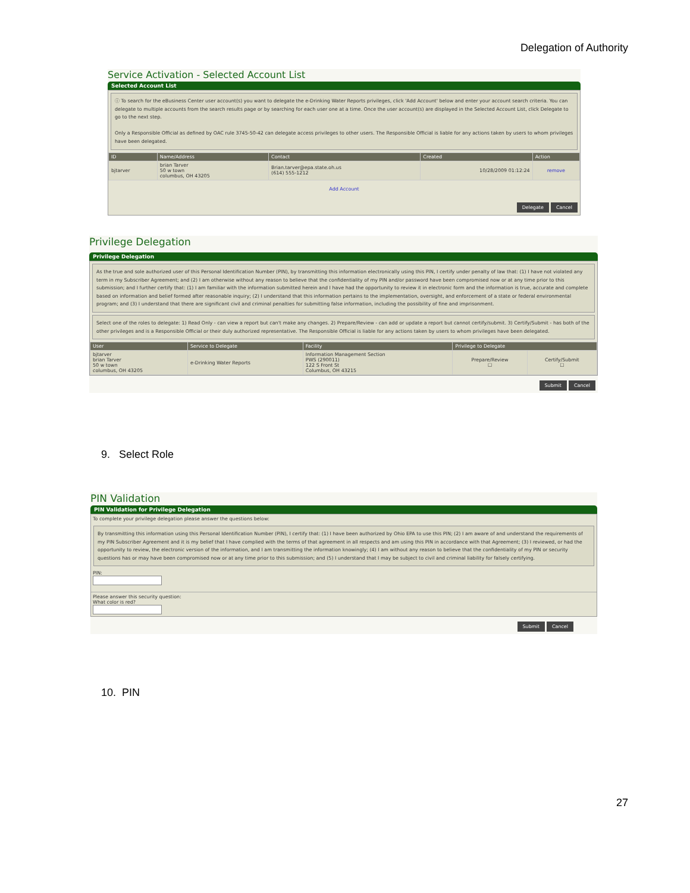Delegation of Authority
Service Activation - Selected Account List
Selected Account List
ⓘ To search for the eBusiness Center user account(s) you want to delegate the e-Drinking Water Reports privileges, click 'Add Account' below and enter your account search criteria. You can delegate to multiple accounts from the search results page or by searching for each user one at a time. Once the user account(s) are displayed in the Selected Account List, click Delegate to go to the next step.
Only a Responsible Official as defined by OAC rule 3745-50-42 can delegate access privileges to other users. The Responsible Official is liable for any actions taken by users to whom privileges have been delegated.
| ID | Name/Address | Contact | Created | Action |
| --- | --- | --- | --- | --- |
| bjtarver | brian Tarver 50 w town columbus, OH 43205 | Brian.tarver@epa.state.oh.us (614) 555-1212 | 10/28/2009 01:12:24 | remove |
Add Account
Delegate Cancel
Privilege Delegation
Privilege Delegation
As the true and sole authorized user of this Personal Identification Number (PIN), by transmitting this information electronically using this PIN, I certify under penalty of law that: (1) I have not violated any term in my Subscriber Agreement; and (2) I am otherwise without any reason to believe that the confidentiality of my PIN and/or password have been compromised now or at any time prior to this submission; and I further certify that: (1) I am familiar with the information submitted herein and I have had the opportunity to review it in electronic form and the information is true, accurate and complete based on information and belief formed after reasonable inquiry; (2) I understand that this information pertains to the implementation, oversight, and enforcement of a state or federal environmental program; and (3) I understand that there are significant civil and criminal penalties for submitting false information, including the possibility of fine and imprisonment.
Select one of the roles to delegate: 1) Read Only - can view a report but can't make any changes. 2) Prepare/Review - can add or update a report but cannot certify/submit. 3) Certify/Submit - has both of the other privileges and is a Responsible Official or their duly authorized representative. The Responsible Official is liable for any actions taken by users to whom privileges have been delegated.
| User | Service to Delegate | Facility | Privilege to Delegate | |
| --- | --- | --- | --- | --- |
| bjtarver brian Tarver 50 w town columbus, OH 43205 | e-Drinking Water Reports | Information Management Section PWS (290011) 122 S Front St Columbus, OH 43215 | Prepare/Review ☐ | Certify/Submit ☐ |
Submit Cancel
9. Select Role
PIN Validation
PIN Validation for Privilege Delegation
To complete your privilege delegation please answer the questions below:
By transmitting this information using this Personal Identification Number (PIN), I certify that: (1) I have been authorized by Ohio EPA to use this PIN; (2) I am aware of and understand the requirements of my PIN Subscriber Agreement and it is my belief that I have complied with the terms of that agreement in all respects and am using this PIN in accordance with that Agreement; (3) I reviewed, or had the opportunity to review, the electronic version of the information, and I am transmitting the information knowingly; (4) I am without any reason to believe that the confidentiality of my PIN or security questions has or may have been compromised now or at any time prior to this submission; and (5) I understand that I may be subject to civil and criminal liability for falsely certifying.
PIN:
Please answer this security question:
What color is red?
Submit Cancel
10. PIN
27